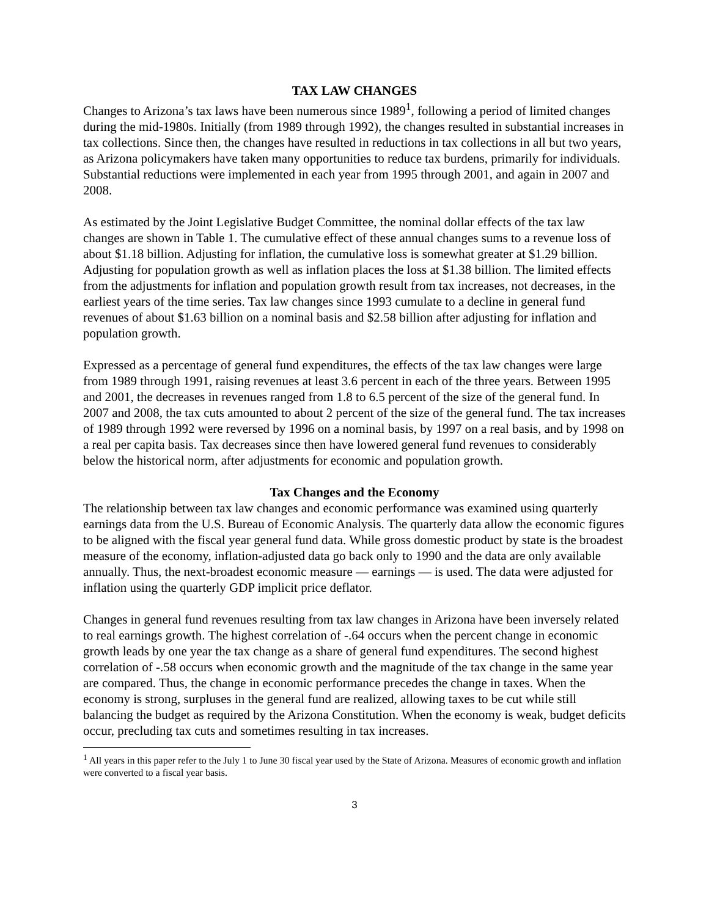TAX LAW CHANGES
Changes to Arizona’s tax laws have been numerous since 1989<sup>1</sup>, following a period of limited changes during the mid-1980s. Initially (from 1989 through 1992), the changes resulted in substantial increases in tax collections. Since then, the changes have resulted in reductions in tax collections in all but two years, as Arizona policymakers have taken many opportunities to reduce tax burdens, primarily for individuals. Substantial reductions were implemented in each year from 1995 through 2001, and again in 2007 and 2008.
As estimated by the Joint Legislative Budget Committee, the nominal dollar effects of the tax law changes are shown in Table 1. The cumulative effect of these annual changes sums to a revenue loss of about $1.18 billion. Adjusting for inflation, the cumulative loss is somewhat greater at $1.29 billion. Adjusting for population growth as well as inflation places the loss at $1.38 billion. The limited effects from the adjustments for inflation and population growth result from tax increases, not decreases, in the earliest years of the time series. Tax law changes since 1993 cumulate to a decline in general fund revenues of about $1.63 billion on a nominal basis and $2.58 billion after adjusting for inflation and population growth.
Expressed as a percentage of general fund expenditures, the effects of the tax law changes were large from 1989 through 1991, raising revenues at least 3.6 percent in each of the three years. Between 1995 and 2001, the decreases in revenues ranged from 1.8 to 6.5 percent of the size of the general fund. In 2007 and 2008, the tax cuts amounted to about 2 percent of the size of the general fund. The tax increases of 1989 through 1992 were reversed by 1996 on a nominal basis, by 1997 on a real basis, and by 1998 on a real per capita basis. Tax decreases since then have lowered general fund revenues to considerably below the historical norm, after adjustments for economic and population growth.
Tax Changes and the Economy
The relationship between tax law changes and economic performance was examined using quarterly earnings data from the U.S. Bureau of Economic Analysis. The quarterly data allow the economic figures to be aligned with the fiscal year general fund data. While gross domestic product by state is the broadest measure of the economy, inflation-adjusted data go back only to 1990 and the data are only available annually. Thus, the next-broadest economic measure — earnings — is used. The data were adjusted for inflation using the quarterly GDP implicit price deflator.
Changes in general fund revenues resulting from tax law changes in Arizona have been inversely related to real earnings growth. The highest correlation of -.64 occurs when the percent change in economic growth leads by one year the tax change as a share of general fund expenditures. The second highest correlation of -.58 occurs when economic growth and the magnitude of the tax change in the same year are compared. Thus, the change in economic performance precedes the change in taxes. When the economy is strong, surpluses in the general fund are realized, allowing taxes to be cut while still balancing the budget as required by the Arizona Constitution. When the economy is weak, budget deficits occur, precluding tax cuts and sometimes resulting in tax increases.
<sup>1</sup> All years in this paper refer to the July 1 to June 30 fiscal year used by the State of Arizona. Measures of economic growth and inflation were converted to a fiscal year basis.
3